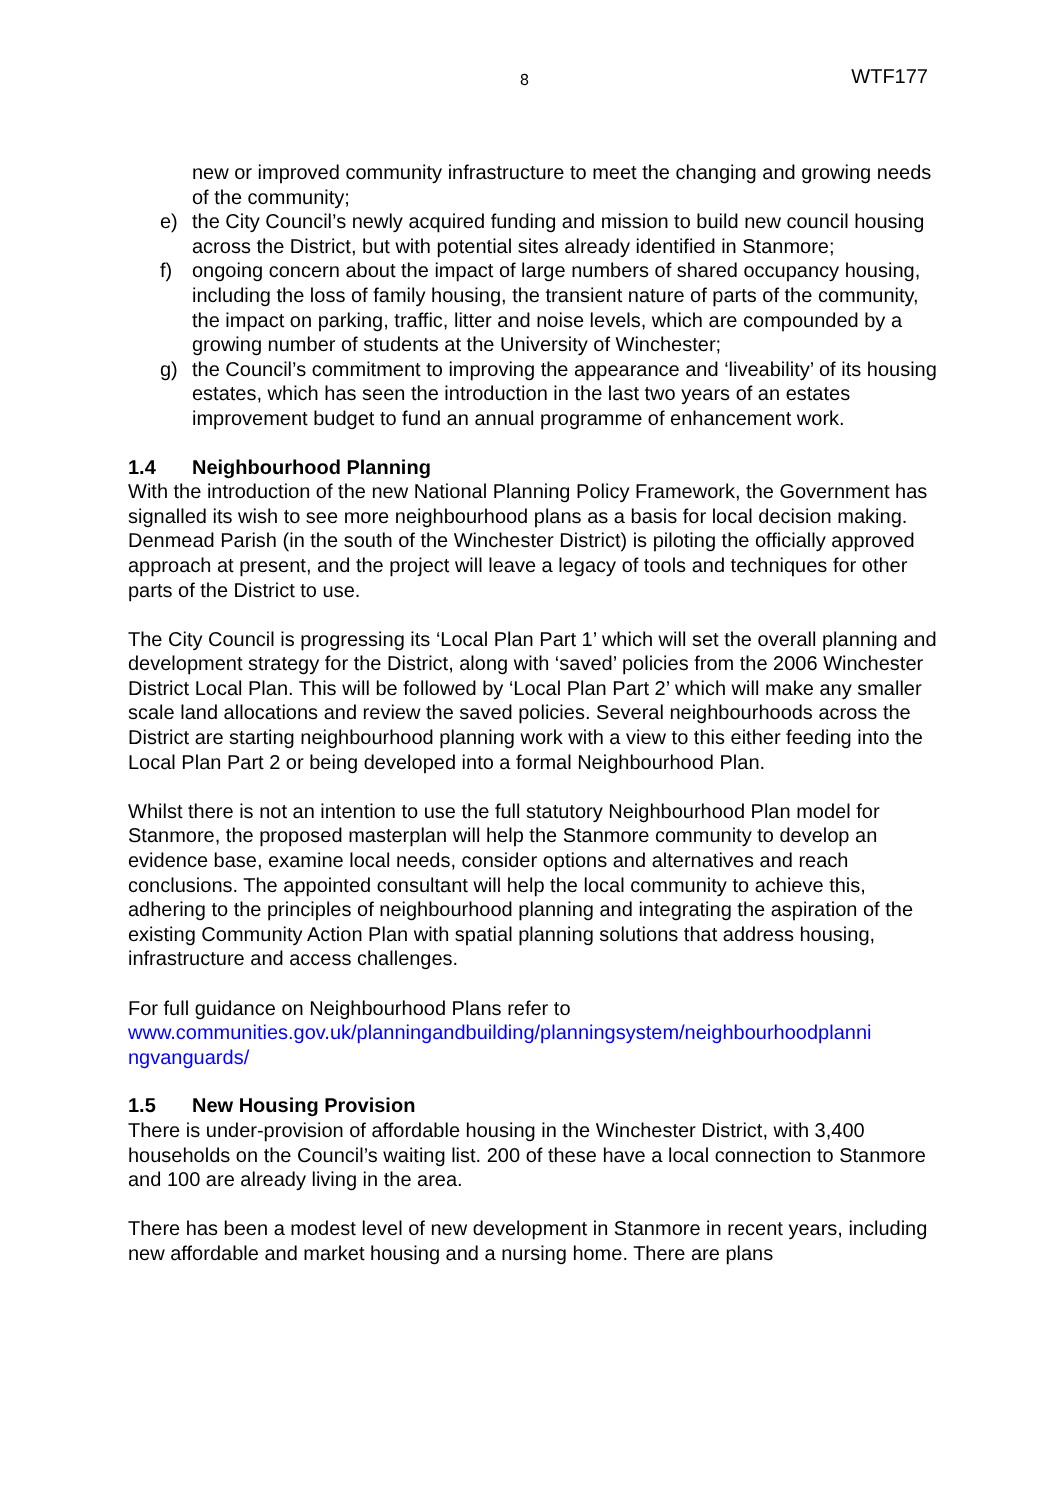8 WTF177
new or improved community infrastructure to meet the changing and growing needs of the community;
e) the City Council’s newly acquired funding and mission to build new council housing across the District, but with potential sites already identified in Stanmore;
f) ongoing concern about the impact of large numbers of shared occupancy housing, including the loss of family housing, the transient nature of parts of the community, the impact on parking, traffic, litter and noise levels, which are compounded by a growing number of students at the University of Winchester;
g) the Council’s commitment to improving the appearance and ‘liveability’ of its housing estates, which has seen the introduction in the last two years of an estates improvement budget to fund an annual programme of enhancement work.
1.4 Neighbourhood Planning
With the introduction of the new National Planning Policy Framework, the Government has signalled its wish to see more neighbourhood plans as a basis for local decision making. Denmead Parish (in the south of the Winchester District) is piloting the officially approved approach at present, and the project will leave a legacy of tools and techniques for other parts of the District to use.
The City Council is progressing its ‘Local Plan Part 1’ which will set the overall planning and development strategy for the District, along with ‘saved’ policies from the 2006 Winchester District Local Plan. This will be followed by ‘Local Plan Part 2’ which will make any smaller scale land allocations and review the saved policies. Several neighbourhoods across the District are starting neighbourhood planning work with a view to this either feeding into the Local Plan Part 2 or being developed into a formal Neighbourhood Plan.
Whilst there is not an intention to use the full statutory Neighbourhood Plan model for Stanmore, the proposed masterplan will help the Stanmore community to develop an evidence base, examine local needs, consider options and alternatives and reach conclusions. The appointed consultant will help the local community to achieve this, adhering to the principles of neighbourhood planning and integrating the aspiration of the existing Community Action Plan with spatial planning solutions that address housing, infrastructure and access challenges.
For full guidance on Neighbourhood Plans refer to
www.communities.gov.uk/planningandbuilding/planningsystem/neighbourhoodplanni ngvanguards/
1.5 New Housing Provision
There is under-provision of affordable housing in the Winchester District, with 3,400 households on the Council’s waiting list. 200 of these have a local connection to Stanmore and 100 are already living in the area.
There has been a modest level of new development in Stanmore in recent years, including new affordable and market housing and a nursing home. There are plans